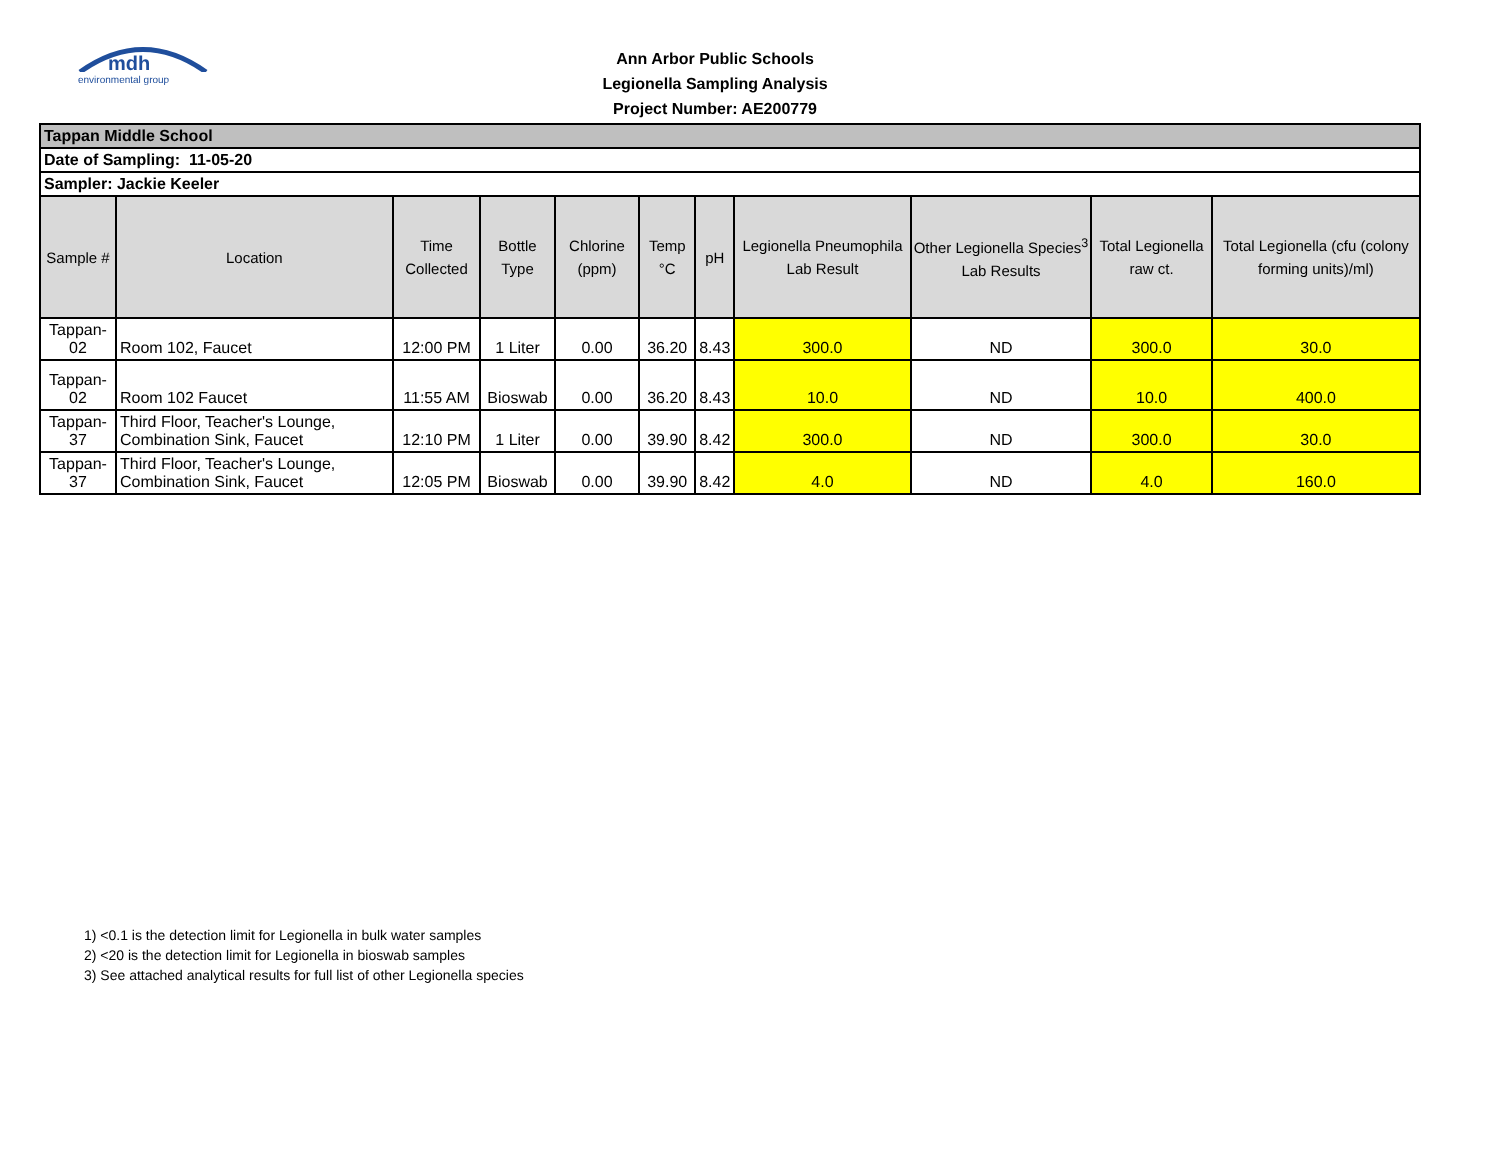mdh
environmental group
Ann Arbor Public Schools
Legionella Sampling Analysis
Project Number: AE200779
| Tappan Middle School | | | | | | | | | | |
| Date of Sampling: 11-05-20 | | | | | | | | | | |
| Sampler: Jackie Keeler | | | | | | | | | | |
| Sample # | Location | Time Collected | Bottle Type | Chlorine (ppm) | Temp °C | pH | Legionella Pneumophila Lab Result | Other Legionella Species<sup>3</sup> Lab Results | Total Legionella raw ct. | Total Legionella (cfu (colony forming units)/ml) |
| Tappan-02 | Room 102, Faucet | 12:00 PM | 1 Liter | 0.00 | 36.20 | 8.43 | 300.0 | ND | 300.0 | 30.0 |
| Tappan-02 | Room 102 Faucet | 11:55 AM | Bioswab | 0.00 | 36.20 | 8.43 | 10.0 | ND | 10.0 | 400.0 |
| Tappan-37 | Third Floor, Teacher's Lounge, Combination Sink, Faucet | 12:10 PM | 1 Liter | 0.00 | 39.90 | 8.42 | 300.0 | ND | 300.0 | 30.0 |
| Tappan-37 | Third Floor, Teacher's Lounge, Combination Sink, Faucet | 12:05 PM | Bioswab | 0.00 | 39.90 | 8.42 | 4.0 | ND | 4.0 | 160.0 |
1) <0.1 is the detection limit for Legionella in bulk water samples
2) <20 is the detection limit for Legionella in bioswab samples
3) See attached analytical results for full list of other Legionella species